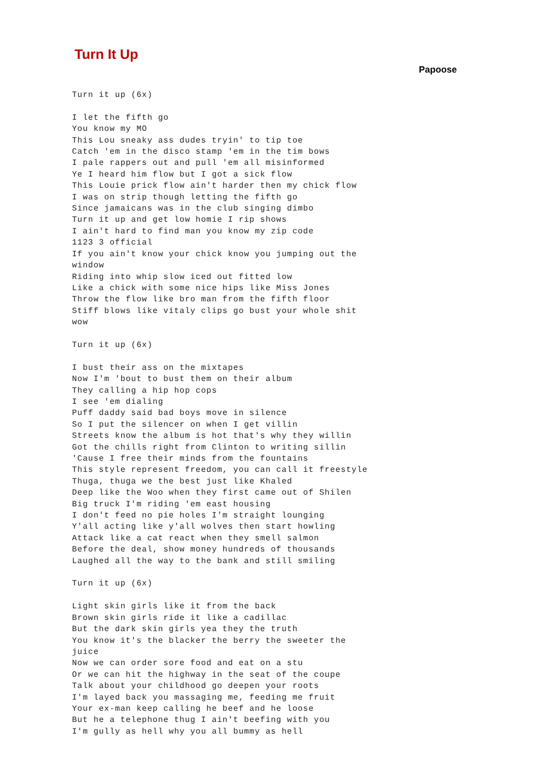Turn It Up
Papoose
Turn it up (6x)

I let the fifth go
You know my MO
This Lou sneaky ass dudes tryin' to tip toe
Catch 'em in the disco stamp 'em in the tim bows
I pale rappers out and pull 'em all misinformed
Ye I heard him flow but I got a sick flow
This Louie prick flow ain't harder then my chick flow
I was on strip though letting the fifth go
Since jamaicans was in the club singing dimbo
Turn it up and get low homie I rip shows
I ain't hard to find man you know my zip code
1123 3 official
If you ain't know your chick know you jumping out the
window
Riding into whip slow iced out fitted low
Like a chick with some nice hips like Miss Jones
Throw the flow like bro man from the fifth floor
Stiff blows like vitaly clips go bust your whole shit
wow

Turn it up (6x)

I bust their ass on the mixtapes
Now I'm 'bout to bust them on their album
They calling a hip hop cops
I see 'em dialing
Puff daddy said bad boys move in silence
So I put the silencer on when I get villin
Streets know the album is hot that's why they willin
Got the chills right from Clinton to writing sillin
'Cause I free their minds from the fountains
This style represent freedom, you can call it freestyle
Thuga, thuga we the best just like Khaled
Deep like the Woo when they first came out of Shilen
Big truck I'm riding 'em east housing
I don't feed no pie holes I'm straight lounging
Y'all acting like y'all wolves then start howling
Attack like a cat react when they smell salmon
Before the deal, show money hundreds of thousands
Laughed all the way to the bank and still smiling

Turn it up (6x)

Light skin girls like it from the back
Brown skin girls ride it like a cadillac
But the dark skin girls yea they the truth
You know it's the blacker the berry the sweeter the
juice
Now we can order sore food and eat on a stu
Or we can hit the highway in the seat of the coupe
Talk about your childhood go deepen your roots
I'm layed back you massaging me, feeding me fruit
Your ex-man keep calling he beef and he loose
But he a telephone thug I ain't beefing with you
I'm gully as hell why you all bummy as hell